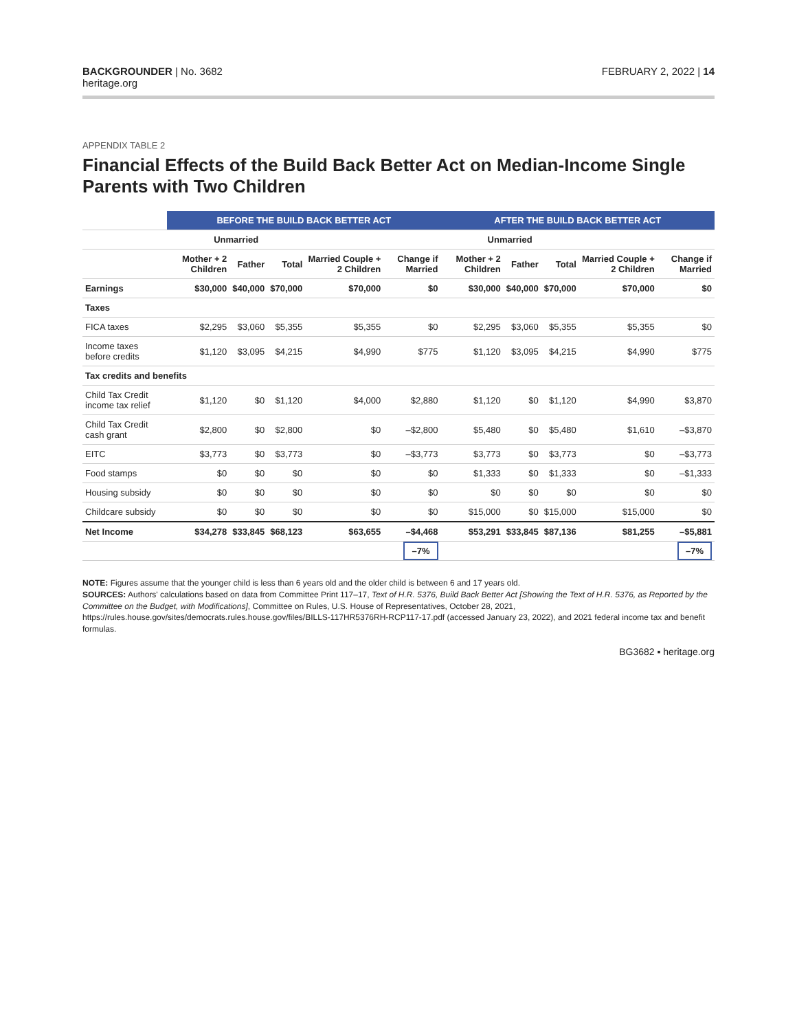BACKGROUNDER | No. 3682
heritage.org
FEBRUARY 2, 2022 | 14
APPENDIX TABLE 2
Financial Effects of the Build Back Better Act on Median-Income Single Parents with Two Children
| | BEFORE THE BUILD BACK BETTER ACT | | | | | AFTER THE BUILD BACK BETTER ACT | | | | |
| --- | --- | --- | --- | --- | --- | --- | --- | --- | --- | --- |
| | Unmarried | | | | | Unmarried | | | | |
| | Mother + 2 Children | Father | Total | Married Couple + 2 Children | Change if Married | Mother + 2 Children | Father | Total | Married Couple + 2 Children | Change if Married |
| Earnings | $30,000 | $40,000 | $70,000 | $70,000 | $0 | $30,000 | $40,000 | $70,000 | $70,000 | $0 |
| Taxes | | | | | | | | | | |
| FICA taxes | $2,295 | $3,060 | $5,355 | $5,355 | $0 | $2,295 | $3,060 | $5,355 | $5,355 | $0 |
| Income taxes before credits | $1,120 | $3,095 | $4,215 | $4,990 | $775 | $1,120 | $3,095 | $4,215 | $4,990 | $775 |
| Tax credits and benefits | | | | | | | | | | |
| Child Tax Credit income tax relief | $1,120 | $0 | $1,120 | $4,000 | $2,880 | $1,120 | $0 | $1,120 | $4,990 | $3,870 |
| Child Tax Credit cash grant | $2,800 | $0 | $2,800 | $0 | –$2,800 | $5,480 | $0 | $5,480 | $1,610 | –$3,870 |
| EITC | $3,773 | $0 | $3,773 | $0 | –$3,773 | $3,773 | $0 | $3,773 | $0 | –$3,773 |
| Food stamps | $0 | $0 | $0 | $0 | $0 | $1,333 | $0 | $1,333 | $0 | –$1,333 |
| Housing subsidy | $0 | $0 | $0 | $0 | $0 | $0 | $0 | $0 | $0 | $0 |
| Childcare subsidy | $0 | $0 | $0 | $0 | $0 | $15,000 | $0 | $15,000 | $15,000 | $0 |
| Net Income | $34,278 | $33,845 | $68,123 | $63,655 | –$4,468 | $53,291 | $33,845 | $87,136 | $81,255 | –$5,881 |
| | | | | | –7% | | | | | –7% |
NOTE: Figures assume that the younger child is less than 6 years old and the older child is between 6 and 17 years old.
SOURCES: Authors' calculations based on data from Committee Print 117–17, Text of H.R. 5376, Build Back Better Act [Showing the Text of H.R. 5376, as Reported by the Committee on the Budget, with Modifications], Committee on Rules, U.S. House of Representatives, October 28, 2021, https://rules.house.gov/sites/democrats.rules.house.gov/files/BILLS-117HR5376RH-RCP117-17.pdf (accessed January 23, 2022), and 2021 federal income tax and benefit formulas.
BG3682 ▪ heritage.org